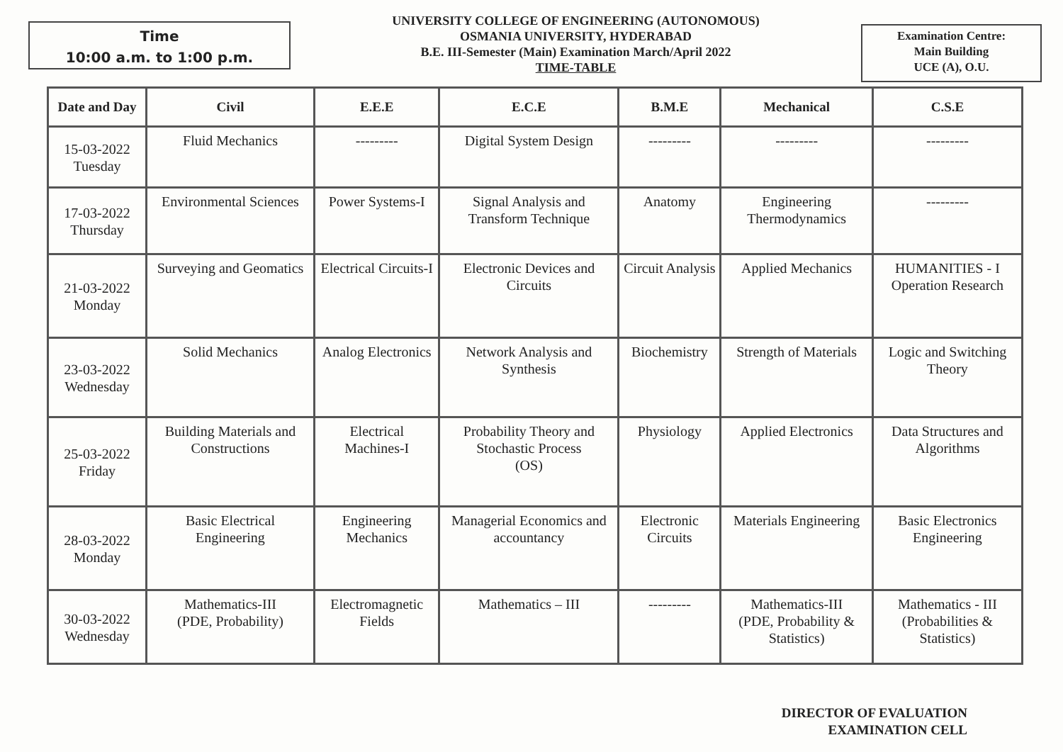Time
10:00 a.m. to 1:00 p.m.
UNIVERSITY COLLEGE OF ENGINEERING (AUTONOMOUS)
OSMANIA UNIVERSITY, HYDERABAD
B.E. III-Semester (Main) Examination March/April 2022
TIME-TABLE
Examination Centre:
Main Building
UCE (A), O.U.
| Date and Day | Civil | E.E.E | E.C.E | B.M.E | Mechanical | C.S.E |
| --- | --- | --- | --- | --- | --- | --- |
| 15-03-2022 Tuesday | Fluid Mechanics | --------- | Digital System Design | --------- | --------- | --------- |
| 17-03-2022 Thursday | Environmental Sciences | Power Systems-I | Signal Analysis and Transform Technique | Anatomy | Engineering Thermodynamics | --------- |
| 21-03-2022 Monday | Surveying and Geomatics | Electrical Circuits-I | Electronic Devices and Circuits | Circuit Analysis | Applied Mechanics | HUMANITIES - I Operation Research |
| 23-03-2022 Wednesday | Solid Mechanics | Analog Electronics | Network Analysis and Synthesis | Biochemistry | Strength of Materials | Logic and Switching Theory |
| 25-03-2022 Friday | Building Materials and Constructions | Electrical Machines-I | Probability Theory and Stochastic Process (OS) | Physiology | Applied Electronics | Data Structures and Algorithms |
| 28-03-2022 Monday | Basic Electrical Engineering | Engineering Mechanics | Managerial Economics and accountancy | Electronic Circuits | Materials Engineering | Basic Electronics Engineering |
| 30-03-2022 Wednesday | Mathematics-III (PDE, Probability) | Electromagnetic Fields | Mathematics – III | --------- | Mathematics-III (PDE, Probability & Statistics) | Mathematics - III (Probabilities & Statistics) |
DIRECTOR OF EVALUATION
EXAMINATION CELL